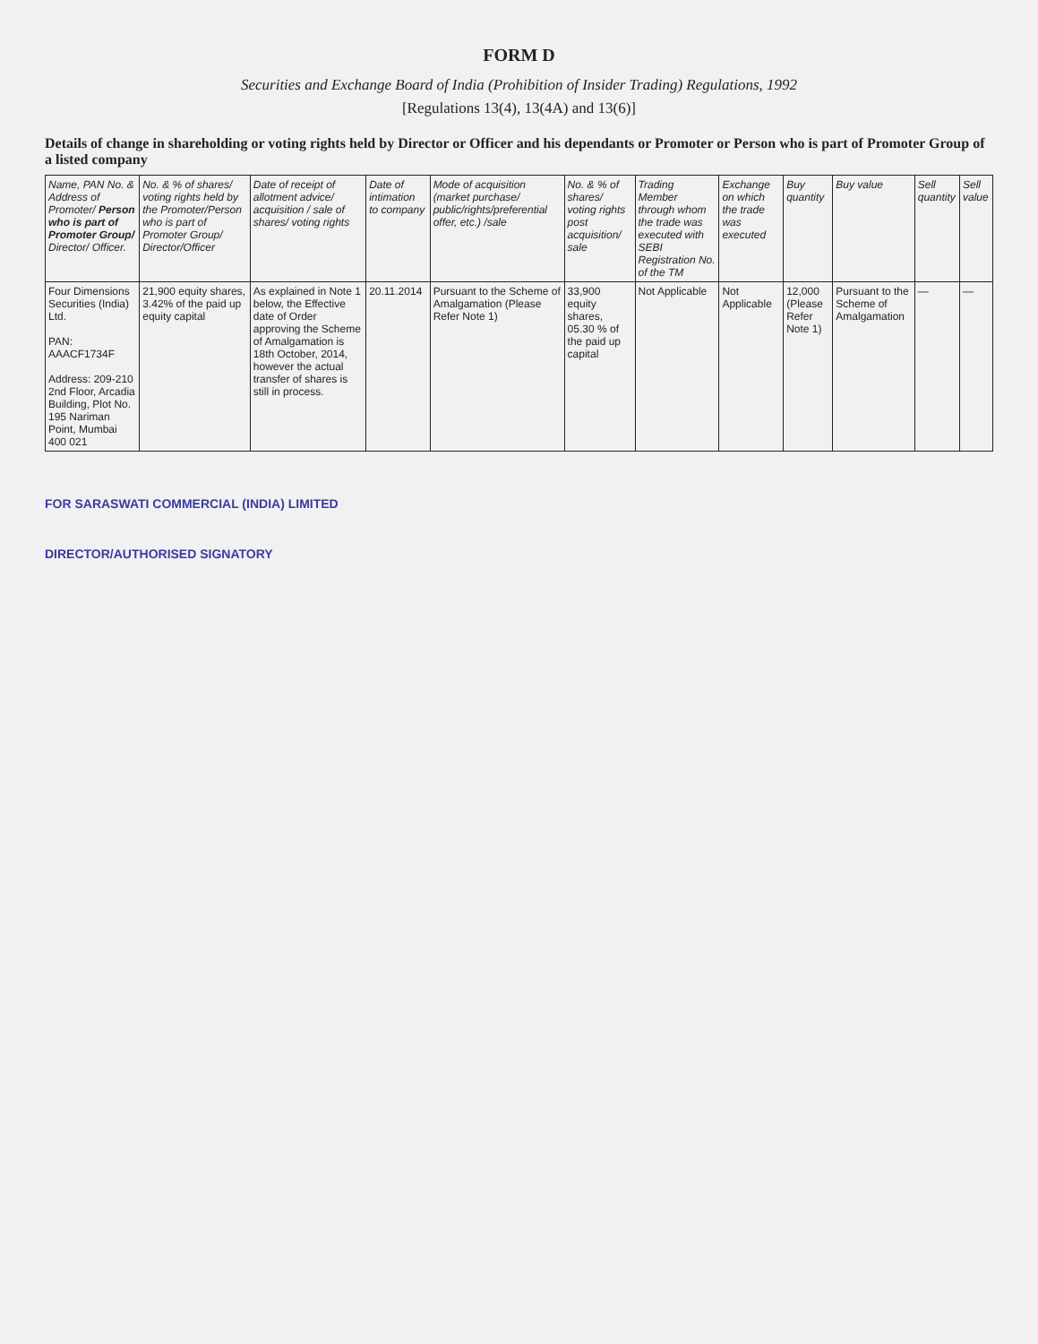FORM D
Securities and Exchange Board of India (Prohibition of Insider Trading) Regulations, 1992
[Regulations 13(4), 13(4A) and 13(6)]
Details of change in shareholding or voting rights held by Director or Officer and his dependants or Promoter or Person who is part of Promoter Group of a listed company
| Name, PAN No. & Address of Promoter/ Person who is part of Promoter Group/ Director/ Officer. | No. & % of shares/ voting rights held by the Promoter/Person who is part of Promoter Group/ Director/Officer | Date of receipt of allotment advice/ acquisition / sale of shares/ voting rights | Date of intimation to company | Mode of acquisition (market purchase/ public/rights/preferential offer, etc.) /sale | No. & % of shares/ voting rights post acquisition/ sale | Trading Member through whom the trade was executed with SEBI Registration No. of the TM | Exchange on which the trade was executed | Buy quantity | Buy value | Sell quantity | Sell value |
| --- | --- | --- | --- | --- | --- | --- | --- | --- | --- | --- | --- |
| Four Dimensions Securities (India) Ltd. PAN: AAACF1734F Address: 209-210 2nd Floor, Arcadia Building, Plot No. 195 Nariman Point, Mumbai 400 021 | 21,900 equity shares, 3.42% of the paid up equity capital | As explained in Note 1 below, the Effective date of Order approving the Scheme of Amalgamation is 18th October, 2014, however the actual transfer of shares is still in process. | 20.11.2014 | Pursuant to the Scheme of Amalgamation (Please Refer Note 1) | 33,900 equity shares, 05.30 % of the paid up capital | Not Applicable | Not Applicable | 12,000 (Please Refer Note 1) | Pursuant to the Scheme of Amalgamation | — | — |
FOR SARASWATI COMMERCIAL (INDIA) LIMITED
DIRECTOR/AUTHORISED SIGNATORY